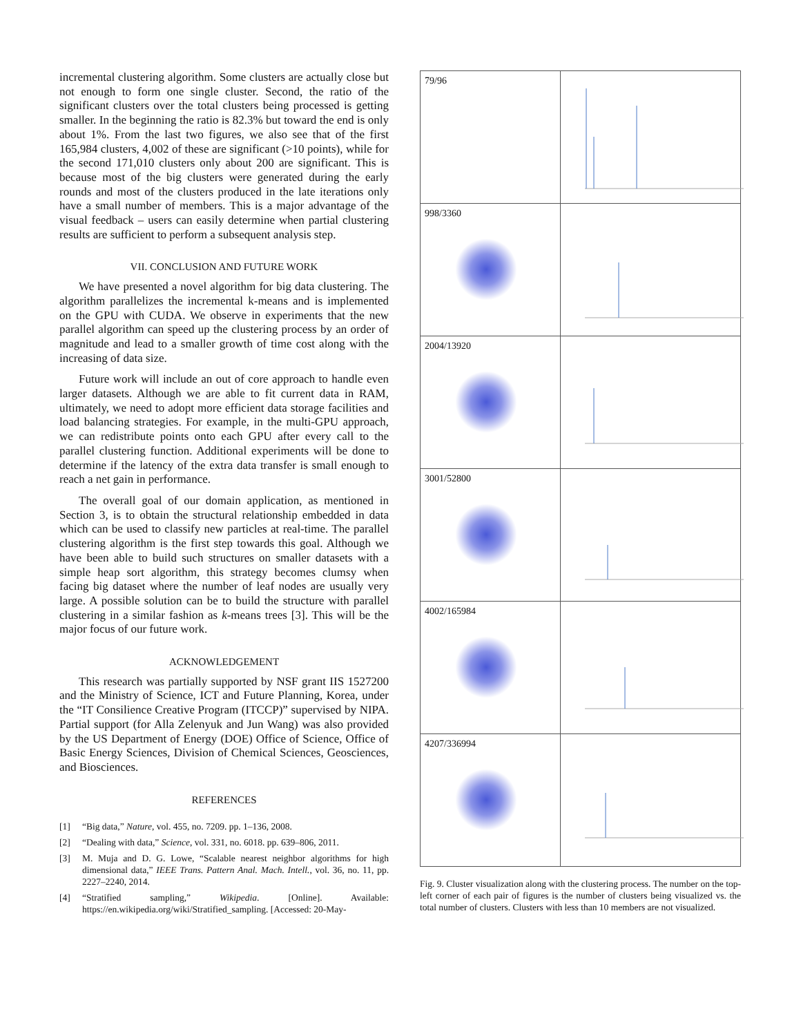incremental clustering algorithm. Some clusters are actually close but not enough to form one single cluster. Second, the ratio of the significant clusters over the total clusters being processed is getting smaller. In the beginning the ratio is 82.3% but toward the end is only about 1%. From the last two figures, we also see that of the first 165,984 clusters, 4,002 of these are significant (>10 points), while for the second 171,010 clusters only about 200 are significant. This is because most of the big clusters were generated during the early rounds and most of the clusters produced in the late iterations only have a small number of members. This is a major advantage of the visual feedback – users can easily determine when partial clustering results are sufficient to perform a subsequent analysis step.
VII. CONCLUSION AND FUTURE WORK
We have presented a novel algorithm for big data clustering. The algorithm parallelizes the incremental k-means and is implemented on the GPU with CUDA. We observe in experiments that the new parallel algorithm can speed up the clustering process by an order of magnitude and lead to a smaller growth of time cost along with the increasing of data size.
Future work will include an out of core approach to handle even larger datasets. Although we are able to fit current data in RAM, ultimately, we need to adopt more efficient data storage facilities and load balancing strategies. For example, in the multi-GPU approach, we can redistribute points onto each GPU after every call to the parallel clustering function. Additional experiments will be done to determine if the latency of the extra data transfer is small enough to reach a net gain in performance.
The overall goal of our domain application, as mentioned in Section 3, is to obtain the structural relationship embedded in data which can be used to classify new particles at real-time. The parallel clustering algorithm is the first step towards this goal. Although we have been able to build such structures on smaller datasets with a simple heap sort algorithm, this strategy becomes clumsy when facing big dataset where the number of leaf nodes are usually very large. A possible solution can be to build the structure with parallel clustering in a similar fashion as k-means trees [3]. This will be the major focus of our future work.
ACKNOWLEDGEMENT
This research was partially supported by NSF grant IIS 1527200 and the Ministry of Science, ICT and Future Planning, Korea, under the “IT Consilience Creative Program (ITCCP)” supervised by NIPA. Partial support (for Alla Zelenyuk and Jun Wang) was also provided by the US Department of Energy (DOE) Office of Science, Office of Basic Energy Sciences, Division of Chemical Sciences, Geosciences, and Biosciences.
REFERENCES
[1] “Big data,” Nature, vol. 455, no. 7209. pp. 1–136, 2008.
[2] “Dealing with data,” Science, vol. 331, no. 6018. pp. 639–806, 2011.
[3] M. Muja and D. G. Lowe, “Scalable nearest neighbor algorithms for high dimensional data,” IEEE Trans. Pattern Anal. Mach. Intell., vol. 36, no. 11, pp. 2227–2240, 2014.
[4] “Stratified sampling,” Wikipedia. [Online]. Available: https://en.wikipedia.org/wiki/Stratified_sampling. [Accessed: 20-May-
79/96
998/3360
2004/13920
3001/52800
4002/165984
4207/336994
Fig. 9. Cluster visualization along with the clustering process. The number on the top-left corner of each pair of figures is the number of clusters being visualized vs. the total number of clusters. Clusters with less than 10 members are not visualized.